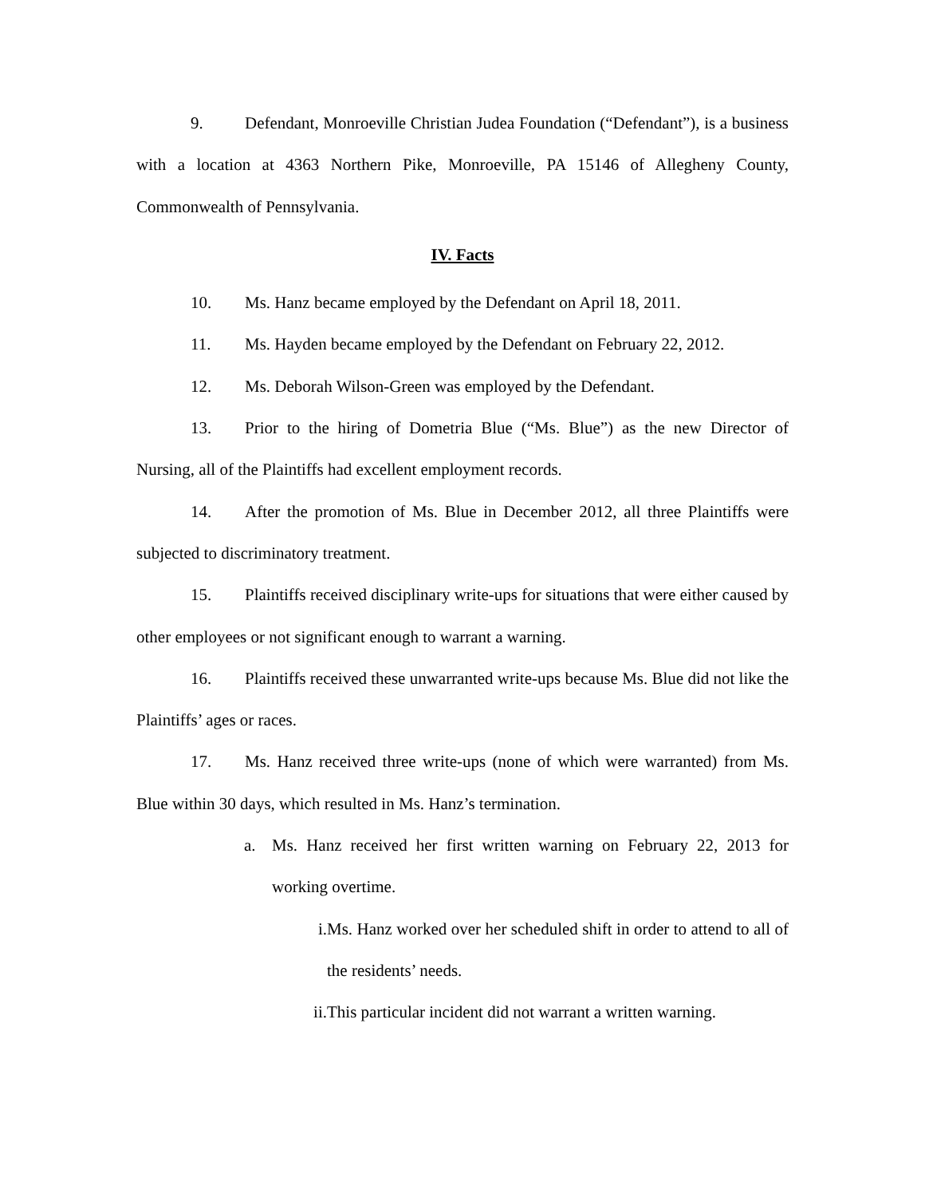9. Defendant, Monroeville Christian Judea Foundation (“Defendant”), is a business with a location at 4363 Northern Pike, Monroeville, PA 15146 of Allegheny County, Commonwealth of Pennsylvania.
IV. Facts
10. Ms. Hanz became employed by the Defendant on April 18, 2011.
11. Ms. Hayden became employed by the Defendant on February 22, 2012.
12. Ms. Deborah Wilson-Green was employed by the Defendant.
13. Prior to the hiring of Dometria Blue (“Ms. Blue”) as the new Director of Nursing, all of the Plaintiffs had excellent employment records.
14. After the promotion of Ms. Blue in December 2012, all three Plaintiffs were subjected to discriminatory treatment.
15. Plaintiffs received disciplinary write-ups for situations that were either caused by other employees or not significant enough to warrant a warning.
16. Plaintiffs received these unwarranted write-ups because Ms. Blue did not like the Plaintiffs’ ages or races.
17. Ms. Hanz received three write-ups (none of which were warranted) from Ms. Blue within 30 days, which resulted in Ms. Hanz’s termination.
a. Ms. Hanz received her first written warning on February 22, 2013 for working overtime.
i. Ms. Hanz worked over her scheduled shift in order to attend to all of the residents’ needs.
ii. This particular incident did not warrant a written warning.